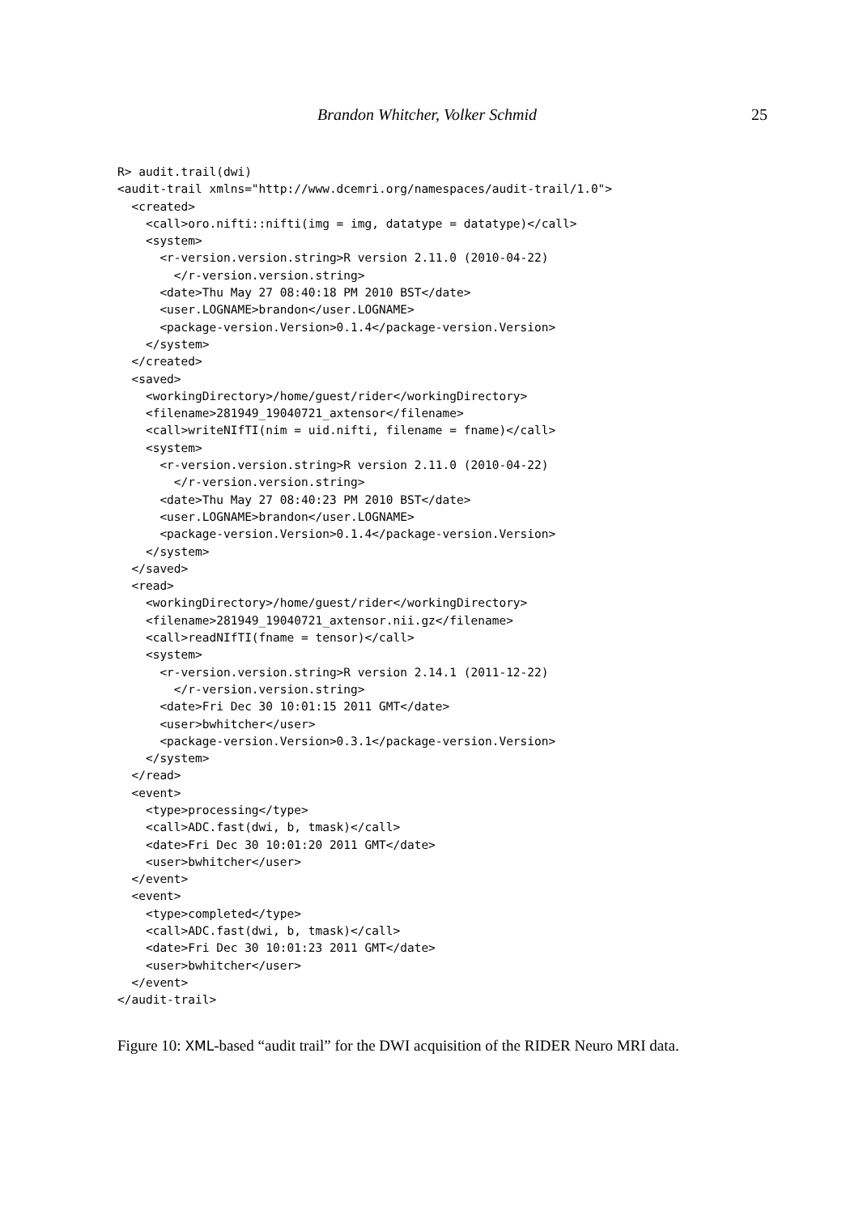Brandon Whitcher, Volker Schmid 25
R> audit.trail(dwi)
<audit-trail xmlns="http://www.dcemri.org/namespaces/audit-trail/1.0">
  <created>
    <call>oro.nifti::nifti(img = img, datatype = datatype)</call>
    <system>
      <r-version.version.string>R version 2.11.0 (2010-04-22)
        </r-version.version.string>
      <date>Thu May 27 08:40:18 PM 2010 BST</date>
      <user.LOGNAME>brandon</user.LOGNAME>
      <package-version.Version>0.1.4</package-version.Version>
    </system>
  </created>
  <saved>
    <workingDirectory>/home/guest/rider</workingDirectory>
    <filename>281949_19040721_axtensor</filename>
    <call>writeNIfTI(nim = uid.nifti, filename = fname)</call>
    <system>
      <r-version.version.string>R version 2.11.0 (2010-04-22)
        </r-version.version.string>
      <date>Thu May 27 08:40:23 PM 2010 BST</date>
      <user.LOGNAME>brandon</user.LOGNAME>
      <package-version.Version>0.1.4</package-version.Version>
    </system>
  </saved>
  <read>
    <workingDirectory>/home/guest/rider</workingDirectory>
    <filename>281949_19040721_axtensor.nii.gz</filename>
    <call>readNIfTI(fname = tensor)</call>
    <system>
      <r-version.version.string>R version 2.14.1 (2011-12-22)
        </r-version.version.string>
      <date>Fri Dec 30 10:01:15 2011 GMT</date>
      <user>bwhitcher</user>
      <package-version.Version>0.3.1</package-version.Version>
    </system>
  </read>
  <event>
    <type>processing</type>
    <call>ADC.fast(dwi, b, tmask)</call>
    <date>Fri Dec 30 10:01:20 2011 GMT</date>
    <user>bwhitcher</user>
  </event>
  <event>
    <type>completed</type>
    <call>ADC.fast(dwi, b, tmask)</call>
    <date>Fri Dec 30 10:01:23 2011 GMT</date>
    <user>bwhitcher</user>
  </event>
</audit-trail>
Figure 10: XML-based “audit trail” for the DWI acquisition of the RIDER Neuro MRI data.